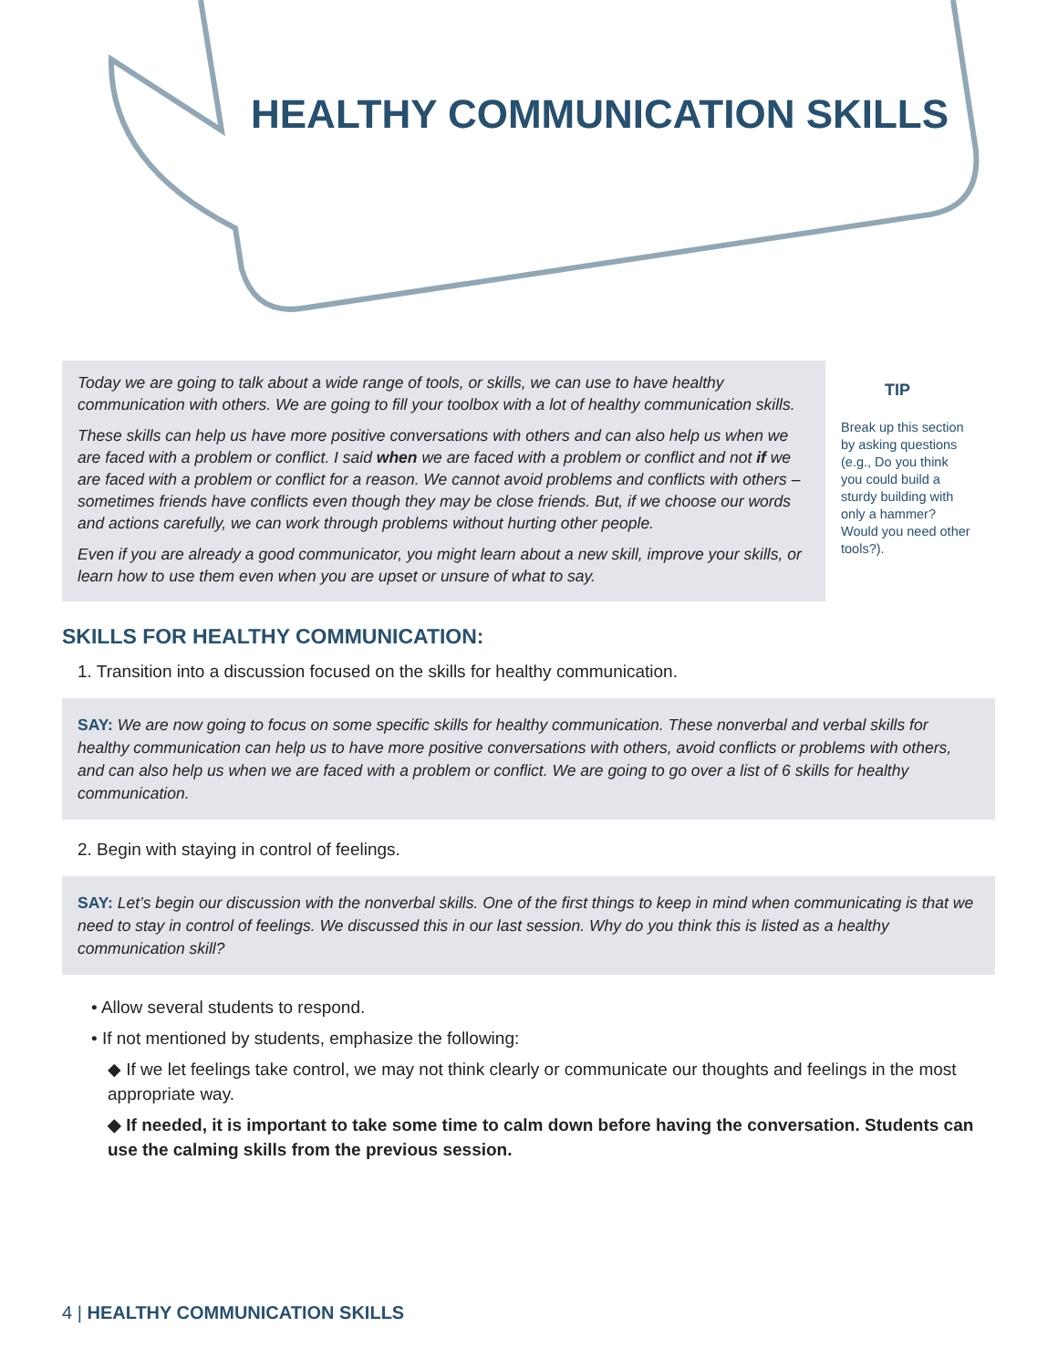HEALTHY COMMUNICATION SKILLS
Today we are going to talk about a wide range of tools, or skills, we can use to have healthy communication with others. We are going to fill your toolbox with a lot of healthy communication skills.
These skills can help us have more positive conversations with others and can also help us when we are faced with a problem or conflict. I said when we are faced with a problem or conflict and not if we are faced with a problem or conflict for a reason. We cannot avoid problems and conflicts with others – sometimes friends have conflicts even though they may be close friends. But, if we choose our words and actions carefully, we can work through problems without hurting other people.
Even if you are already a good communicator, you might learn about a new skill, improve your skills, or learn how to use them even when you are upset or unsure of what to say.
TIP
Break up this section by asking questions (e.g., Do you think you could build a sturdy building with only a hammer? Would you need other tools?).
SKILLS FOR HEALTHY COMMUNICATION:
1. Transition into a discussion focused on the skills for healthy communication.
SAY: We are now going to focus on some specific skills for healthy communication. These nonverbal and verbal skills for healthy communication can help us to have more positive conversations with others, avoid conflicts or problems with others, and can also help us when we are faced with a problem or conflict. We are going to go over a list of 6 skills for healthy communication.
2. Begin with staying in control of feelings.
SAY: Let’s begin our discussion with the nonverbal skills. One of the first things to keep in mind when communicating is that we need to stay in control of feelings. We discussed this in our last session. Why do you think this is listed as a healthy communication skill?
• Allow several students to respond.
• If not mentioned by students, emphasize the following:
◆ If we let feelings take control, we may not think clearly or communicate our thoughts and feelings in the most appropriate way.
◆ If needed, it is important to take some time to calm down before having the conversation. Students can use the calming skills from the previous session.
4 | HEALTHY COMMUNICATION SKILLS